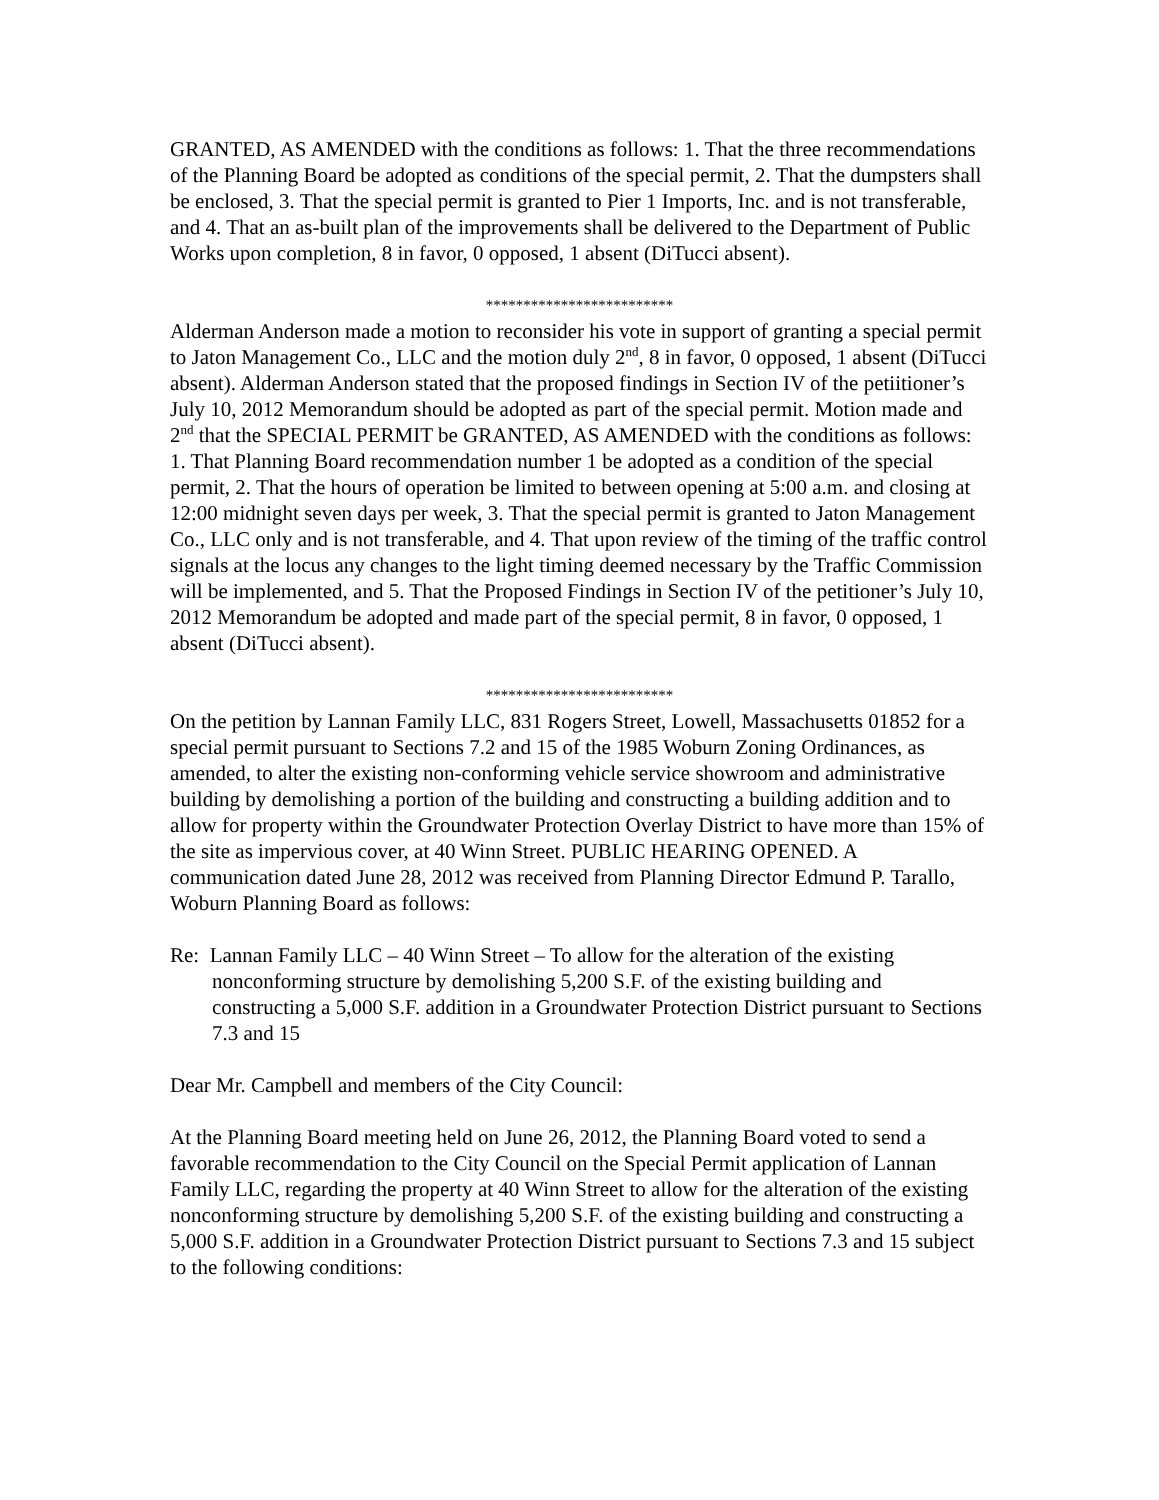GRANTED, AS AMENDED with the conditions as follows: 1. That the three recommendations of the Planning Board be adopted as conditions of the special permit, 2. That the dumpsters shall be enclosed, 3. That the special permit is granted to Pier 1 Imports, Inc. and is not transferable, and 4. That an as-built plan of the improvements shall be delivered to the Department of Public Works upon completion, 8 in favor, 0 opposed, 1 absent (DiTucci absent).
*************************
Alderman Anderson made a motion to reconsider his vote in support of granting a special permit to Jaton Management Co., LLC and the motion duly 2<sup>nd</sup>, 8 in favor, 0 opposed, 1 absent (DiTucci absent). Alderman Anderson stated that the proposed findings in Section IV of the petiitioner’s July 10, 2012 Memorandum should be adopted as part of the special permit. Motion made and 2<sup>nd</sup> that the SPECIAL PERMIT be GRANTED, AS AMENDED with the conditions as follows: 1. That Planning Board recommendation number 1 be adopted as a condition of the special permit, 2. That the hours of operation be limited to between opening at 5:00 a.m. and closing at 12:00 midnight seven days per week, 3. That the special permit is granted to Jaton Management Co., LLC only and is not transferable, and 4. That upon review of the timing of the traffic control signals at the locus any changes to the light timing deemed necessary by the Traffic Commission will be implemented, and 5. That the Proposed Findings in Section IV of the petitioner’s July 10, 2012 Memorandum be adopted and made part of the special permit, 8 in favor, 0 opposed, 1 absent (DiTucci absent).
*************************
On the petition by Lannan Family LLC, 831 Rogers Street, Lowell, Massachusetts 01852 for a special permit pursuant to Sections 7.2 and 15 of the 1985 Woburn Zoning Ordinances, as amended, to alter the existing non-conforming vehicle service showroom and administrative building by demolishing a portion of the building and constructing a building addition and to allow for property within the Groundwater Protection Overlay District to have more than 15% of the site as impervious cover, at 40 Winn Street. PUBLIC HEARING OPENED. A communication dated June 28, 2012 was received from Planning Director Edmund P. Tarallo, Woburn Planning Board as follows:
Re: Lannan Family LLC – 40 Winn Street – To allow for the alteration of the existing nonconforming structure by demolishing 5,200 S.F. of the existing building and constructing a 5,000 S.F. addition in a Groundwater Protection District pursuant to Sections 7.3 and 15
Dear Mr. Campbell and members of the City Council:
At the Planning Board meeting held on June 26, 2012, the Planning Board voted to send a favorable recommendation to the City Council on the Special Permit application of Lannan Family LLC, regarding the property at 40 Winn Street to allow for the alteration of the existing nonconforming structure by demolishing 5,200 S.F. of the existing building and constructing a 5,000 S.F. addition in a Groundwater Protection District pursuant to Sections 7.3 and 15 subject to the following conditions: